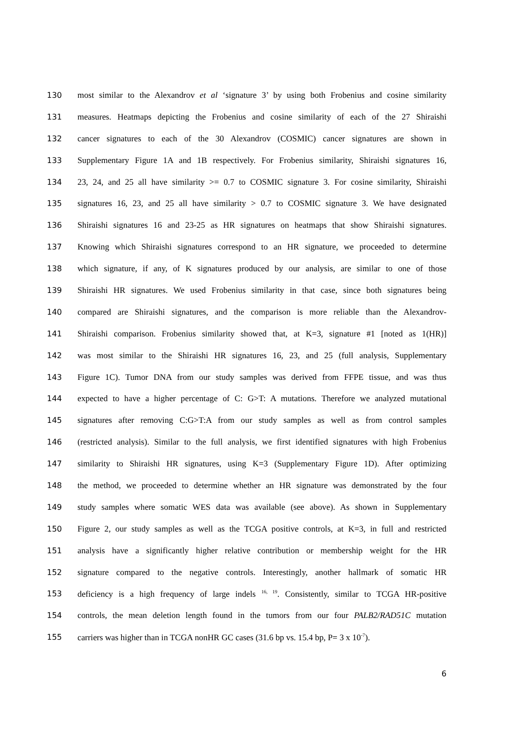130 most similar to the Alexandrov et al ‘signature 3’ by using both Frobenius and cosine similarity
131 measures. Heatmaps depicting the Frobenius and cosine similarity of each of the 27 Shiraishi
132 cancer signatures to each of the 30 Alexandrov (COSMIC) cancer signatures are shown in
133 Supplementary Figure 1A and 1B respectively. For Frobenius similarity, Shiraishi signatures 16,
134 23, 24, and 25 all have similarity >= 0.7 to COSMIC signature 3. For cosine similarity, Shiraishi
135 signatures 16, 23, and 25 all have similarity > 0.7 to COSMIC signature 3. We have designated
136 Shiraishi signatures 16 and 23-25 as HR signatures on heatmaps that show Shiraishi signatures.
137 Knowing which Shiraishi signatures correspond to an HR signature, we proceeded to determine
138 which signature, if any, of K signatures produced by our analysis, are similar to one of those
139 Shiraishi HR signatures. We used Frobenius similarity in that case, since both signatures being
140 compared are Shiraishi signatures, and the comparison is more reliable than the Alexandrov-
141 Shiraishi comparison. Frobenius similarity showed that, at K=3, signature #1 [noted as 1(HR)]
142 was most similar to the Shiraishi HR signatures 16, 23, and 25 (full analysis, Supplementary
143 Figure 1C). Tumor DNA from our study samples was derived from FFPE tissue, and was thus
144 expected to have a higher percentage of C: G>T: A mutations. Therefore we analyzed mutational
145 signatures after removing C:G>T:A from our study samples as well as from control samples
146 (restricted analysis). Similar to the full analysis, we first identified signatures with high Frobenius
147 similarity to Shiraishi HR signatures, using K=3 (Supplementary Figure 1D). After optimizing
148 the method, we proceeded to determine whether an HR signature was demonstrated by the four
149 study samples where somatic WES data was available (see above). As shown in Supplementary
150 Figure 2, our study samples as well as the TCGA positive controls, at K=3, in full and restricted
151 analysis have a significantly higher relative contribution or membership weight for the HR
152 signature compared to the negative controls. Interestingly, another hallmark of somatic HR
153 deficiency is a high frequency of large indels <sup>16, 19</sup>. Consistently, similar to TCGA HR-positive
154 controls, the mean deletion length found in the tumors from our four PALB2/RAD51C mutation
155 carriers was higher than in TCGA nonHR GC cases (31.6 bp vs. 15.4 bp, P= 3 x 10<sup>-7</sup>).
6